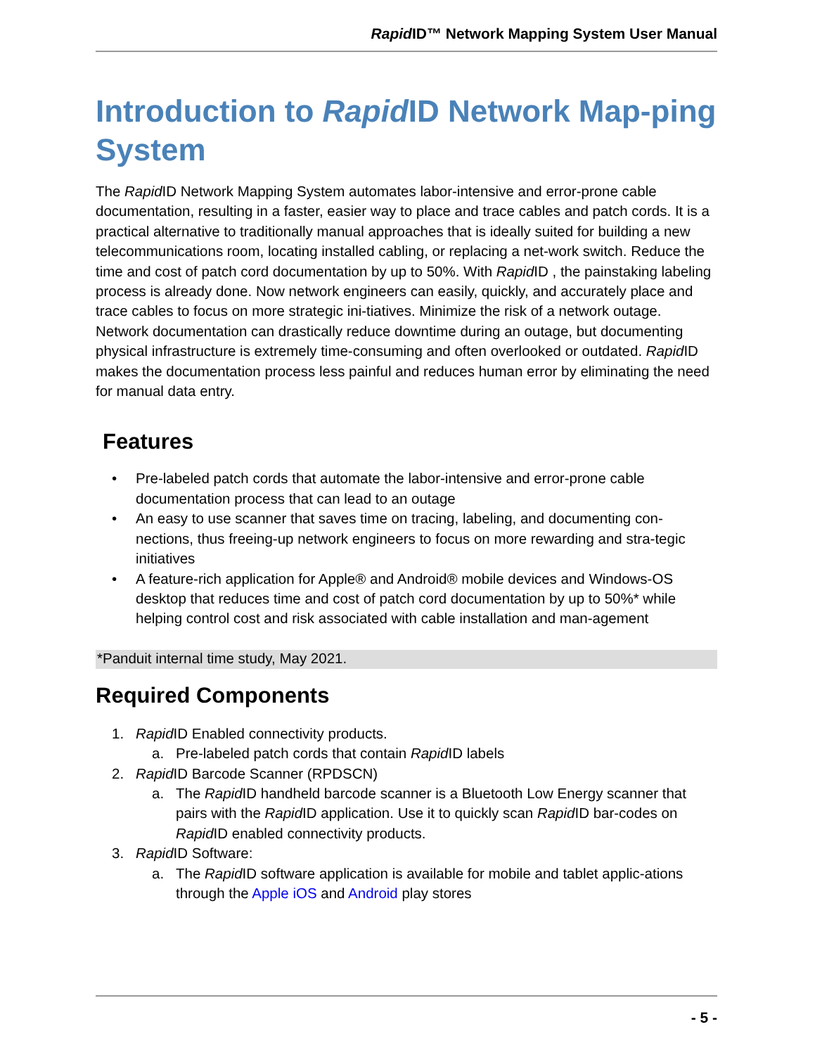Rapid ID™ Network Mapping System User Manual
Introduction to Rapid ID Network Map-ping System
The Rapid ID Network Mapping System automates labor-intensive and error-prone cable documentation, resulting in a faster, easier way to place and trace cables and patch cords. It is a practical alternative to traditionally manual approaches that is ideally suited for building a new telecommunications room, locating installed cabling, or replacing a net-work switch. Reduce the time and cost of patch cord documentation by up to 50%. With Rapid ID , the painstaking labeling process is already done. Now network engineers can easily, quickly, and accurately place and trace cables to focus on more strategic ini-tiatives. Minimize the risk of a network outage. Network documentation can drastically reduce downtime during an outage, but documenting physical infrastructure is extremely time-consuming and often overlooked or outdated. Rapid ID makes the documentation process less painful and reduces human error by eliminating the need for manual data entry.
Features
• Pre-labeled patch cords that automate the labor-intensive and error-prone cable documentation process that can lead to an outage
• An easy to use scanner that saves time on tracing, labeling, and documenting con-nections, thus freeing-up network engineers to focus on more rewarding and stra-tegic initiatives
• A feature-rich application for Apple® and Android® mobile devices and Windows-OS desktop that reduces time and cost of patch cord documentation by up to 50%* while helping control cost and risk associated with cable installation and man-agement
*Panduit internal time study, May 2021.
Required Components
1. Rapid ID Enabled connectivity products.
a. Pre-labeled patch cords that contain Rapid ID labels
2. Rapid ID Barcode Scanner (RPDSCN)
a. The Rapid ID handheld barcode scanner is a Bluetooth Low Energy scanner that pairs with the Rapid ID application. Use it to quickly scan Rapid ID bar-codes on Rapid ID enabled connectivity products.
3. Rapid ID Software:
a. The Rapid ID software application is available for mobile and tablet applic-ations through the Apple iOS and Android play stores
- 5 -